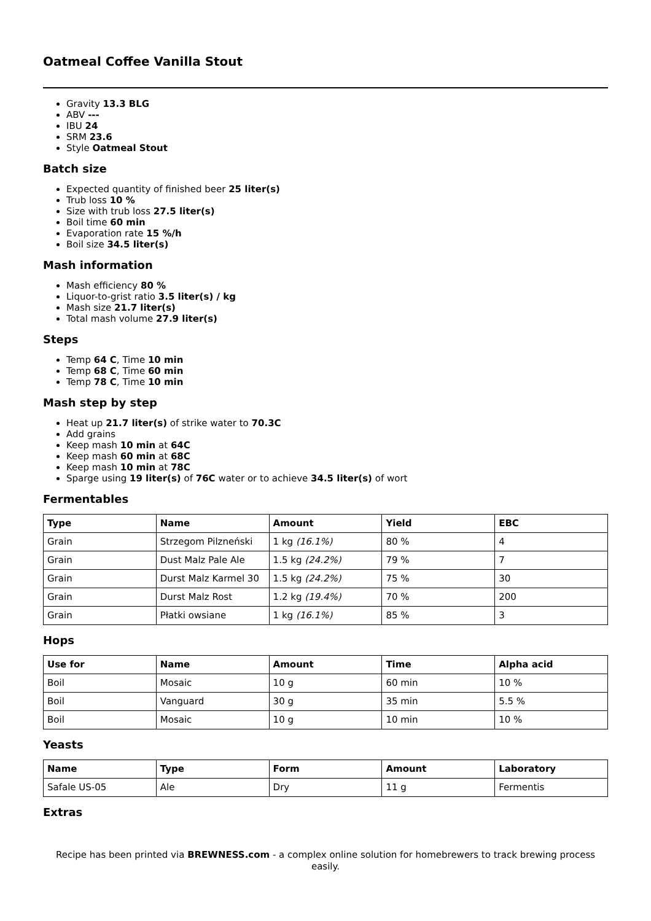Oatmeal Coffee Vanilla Stout
Gravity 13.3 BLG
ABV ---
IBU 24
SRM 23.6
Style Oatmeal Stout
Batch size
Expected quantity of finished beer 25 liter(s)
Trub loss 10 %
Size with trub loss 27.5 liter(s)
Boil time 60 min
Evaporation rate 15 %/h
Boil size 34.5 liter(s)
Mash information
Mash efficiency 80 %
Liquor-to-grist ratio 3.5 liter(s) / kg
Mash size 21.7 liter(s)
Total mash volume 27.9 liter(s)
Steps
Temp 64 C, Time 10 min
Temp 68 C, Time 60 min
Temp 78 C, Time 10 min
Mash step by step
Heat up 21.7 liter(s) of strike water to 70.3C
Add grains
Keep mash 10 min at 64C
Keep mash 60 min at 68C
Keep mash 10 min at 78C
Sparge using 19 liter(s) of 76C water or to achieve 34.5 liter(s) of wort
Fermentables
| Type | Name | Amount | Yield | EBC |
| --- | --- | --- | --- | --- |
| Grain | Strzegom Pilzneński | 1 kg (16.1%) | 80 % | 4 |
| Grain | Dust Malz Pale Ale | 1.5 kg (24.2%) | 79 % | 7 |
| Grain | Durst Malz Karmel 30 | 1.5 kg (24.2%) | 75 % | 30 |
| Grain | Durst Malz Rost | 1.2 kg (19.4%) | 70 % | 200 |
| Grain | Płatki owsiane | 1 kg (16.1%) | 85 % | 3 |
Hops
| Use for | Name | Amount | Time | Alpha acid |
| --- | --- | --- | --- | --- |
| Boil | Mosaic | 10 g | 60 min | 10 % |
| Boil | Vanguard | 30 g | 35 min | 5.5 % |
| Boil | Mosaic | 10 g | 10 min | 10 % |
Yeasts
| Name | Type | Form | Amount | Laboratory |
| --- | --- | --- | --- | --- |
| Safale US-05 | Ale | Dry | 11 g | Fermentis |
Extras
Recipe has been printed via BREWNESS.com - a complex online solution for homebrewers to track brewing process easily.